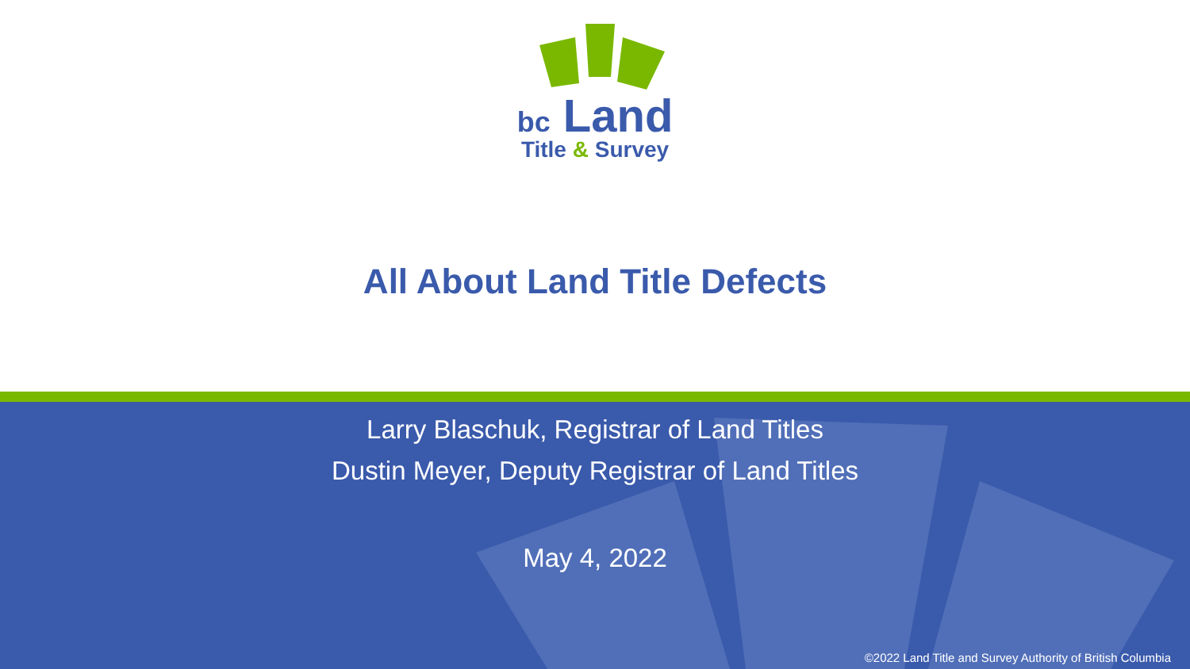bc Land
Title & Survey
All About Land Title Defects
Larry Blaschuk, Registrar of Land Titles
Dustin Meyer, Deputy Registrar of Land Titles
May 4, 2022
©2022 Land Title and Survey Authority of British Columbia